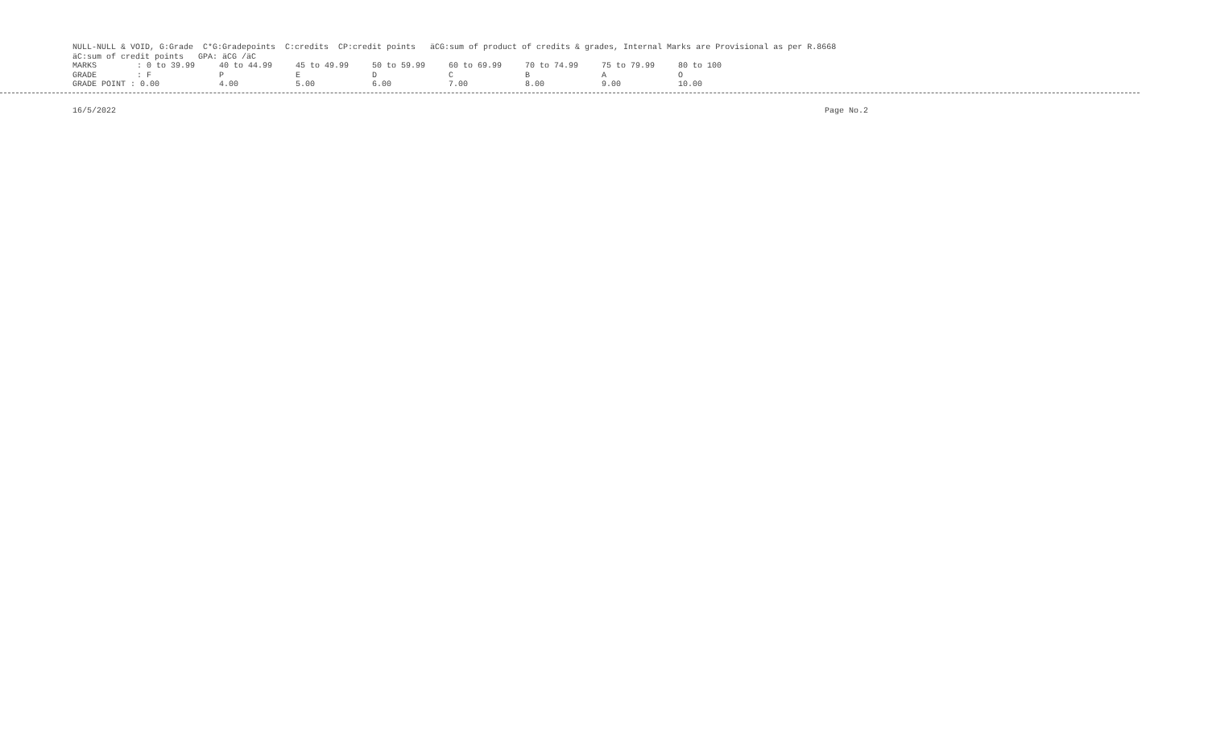NULL-NULL & VOID, G:Grade C*G:Gradepoints C:credits CP:credit points äCG:sum of product of credits & grades, Internal Marks are Provisional as per R.8668
äC:sum of credit points GPA: äCG /äC
| MARKS | : 0 to 39.99 | 40 to 44.99 | 45 to 49.99 | 50 to 59.99 | 60 to 69.99 | 70 to 74.99 | 75 to 79.99 | 80 to 100 |
| GRADE | : F | P | E | D | C | B | A | O |
| GRADE POINT : 0.00 | | 4.00 | 5.00 | 6.00 | 7.00 | 8.00 | 9.00 | 10.00 |
16/5/2022 Page No.2